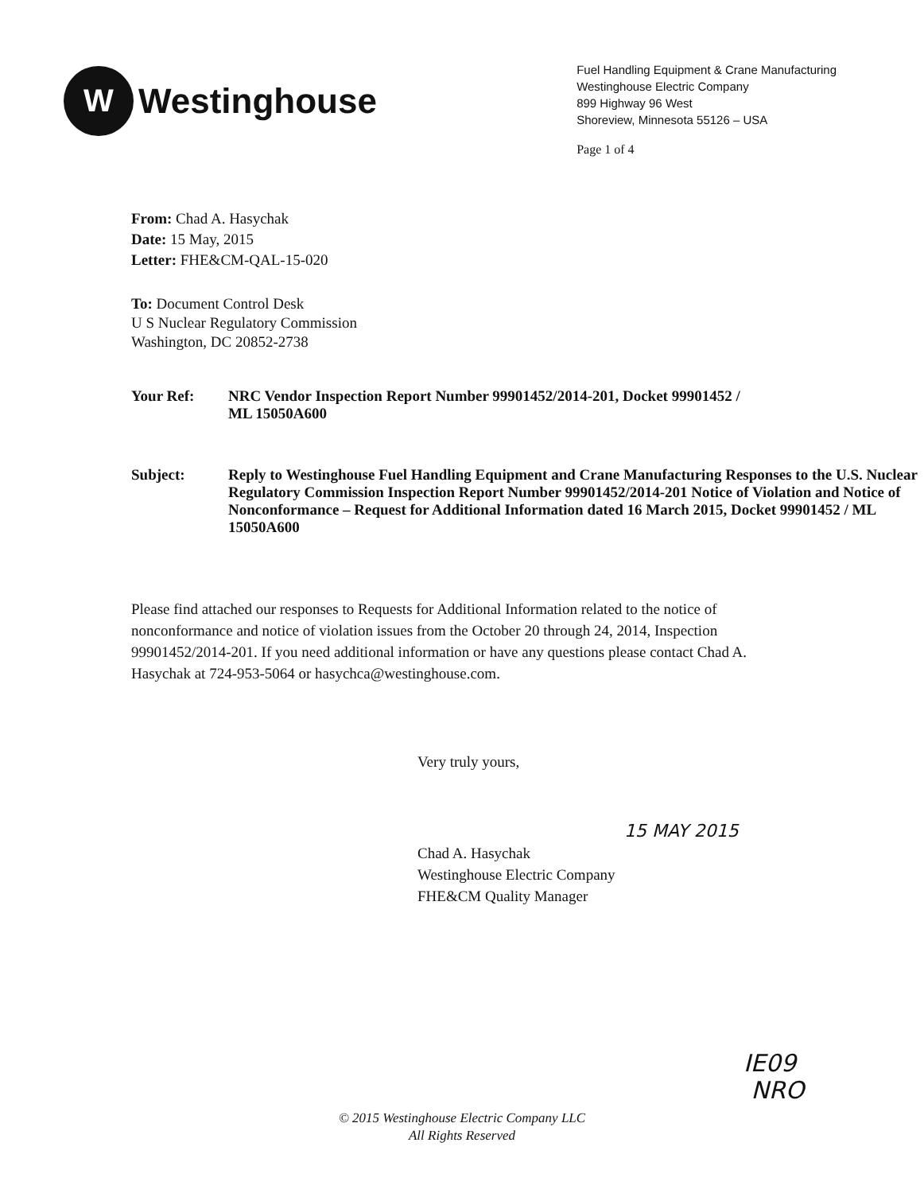W
Westinghouse
Fuel Handling Equipment & Crane Manufacturing
Westinghouse Electric Company
899 Highway 96 West
Shoreview, Minnesota 55126 – USA
Page 1 of 4
From: Chad A. Hasychak
Date: 15 May, 2015
Letter: FHE&CM-QAL-15-020
To: Document Control Desk
U S Nuclear Regulatory Commission
Washington, DC 20852-2738
Your Ref: NRC Vendor Inspection Report Number 99901452/2014-201, Docket 99901452 /
ML 15050A600
Subject: Reply to Westinghouse Fuel Handling Equipment and Crane Manufacturing Responses to the U.S. Nuclear Regulatory Commission Inspection Report Number 99901452/2014-201 Notice of Violation and Notice of Nonconformance – Request for Additional Information dated 16 March 2015, Docket 99901452 / ML 15050A600
Please find attached our responses to Requests for Additional Information related to the notice of nonconformance and notice of violation issues from the October 20 through 24, 2014, Inspection 99901452/2014-201. If you need additional information or have any questions please contact Chad A. Hasychak at 724-953-5064 or hasychca@westinghouse.com.
Very truly yours,
15 MAY 2015
Chad A. Hasychak
Westinghouse Electric Company
FHE&CM Quality Manager
IE09
NRO
© 2015 Westinghouse Electric Company LLC
All Rights Reserved